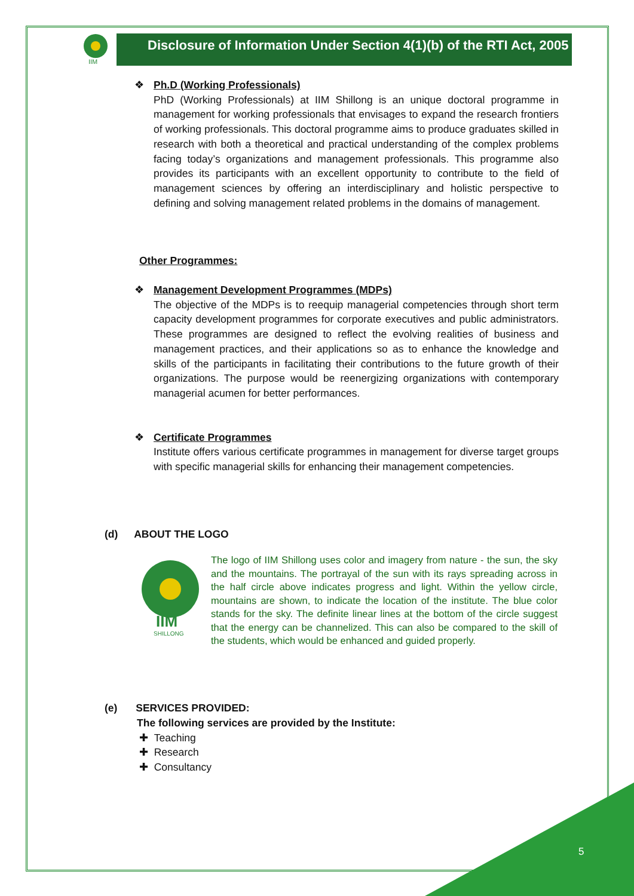IIM
Disclosure of Information Under Section 4(1)(b) of the RTI Act, 2005
❖ Ph.D (Working Professionals)
PhD (Working Professionals) at IIM Shillong is an unique doctoral programme in management for working professionals that envisages to expand the research frontiers of working professionals. This doctoral programme aims to produce graduates skilled in research with both a theoretical and practical understanding of the complex problems facing today’s organizations and management professionals. This programme also provides its participants with an excellent opportunity to contribute to the field of management sciences by offering an interdisciplinary and holistic perspective to defining and solving management related problems in the domains of management.
Other Programmes:
❖ Management Development Programmes (MDPs)
The objective of the MDPs is to reequip managerial competencies through short term capacity development programmes for corporate executives and public administrators. These programmes are designed to reflect the evolving realities of business and management practices, and their applications so as to enhance the knowledge and skills of the participants in facilitating their contributions to the future growth of their organizations. The purpose would be reenergizing organizations with contemporary managerial acumen for better performances.
❖ Certificate Programmes
Institute offers various certificate programmes in management for diverse target groups with specific managerial skills for enhancing their management competencies.
(d) ABOUT THE LOGO
IIM
SHILLONG
The logo of IIM Shillong uses color and imagery from nature - the sun, the sky and the mountains. The portrayal of the sun with its rays spreading across in the half circle above indicates progress and light. Within the yellow circle, mountains are shown, to indicate the location of the institute. The blue color stands for the sky. The definite linear lines at the bottom of the circle suggest that the energy can be channelized. This can also be compared to the skill of the students, which would be enhanced and guided properly.
(e) SERVICES PROVIDED:
The following services are provided by the Institute:
✚ Teaching
✚ Research
✚ Consultancy
5